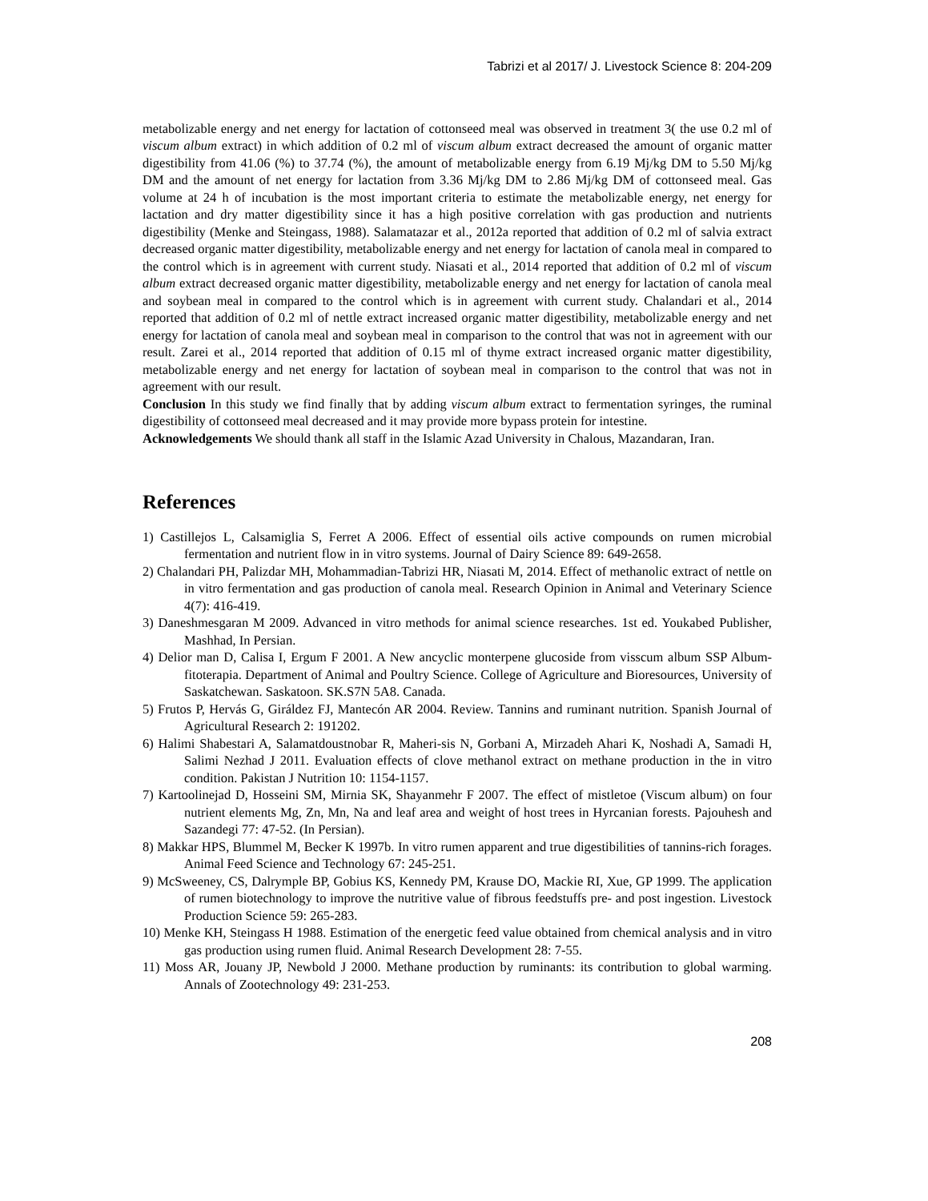Tabrizi et al 2017/ J. Livestock Science 8: 204-209
metabolizable energy and net energy for lactation of cottonseed meal was observed in treatment 3( the use 0.2 ml of viscum album extract) in which addition of 0.2 ml of viscum album extract decreased the amount of organic matter digestibility from 41.06 (%) to 37.74 (%), the amount of metabolizable energy from 6.19 Mj/kg DM to 5.50 Mj/kg DM and the amount of net energy for lactation from 3.36 Mj/kg DM to 2.86 Mj/kg DM of cottonseed meal. Gas volume at 24 h of incubation is the most important criteria to estimate the metabolizable energy, net energy for lactation and dry matter digestibility since it has a high positive correlation with gas production and nutrients digestibility (Menke and Steingass, 1988). Salamatazar et al., 2012a reported that addition of 0.2 ml of salvia extract decreased organic matter digestibility, metabolizable energy and net energy for lactation of canola meal in compared to the control which is in agreement with current study. Niasati et al., 2014 reported that addition of 0.2 ml of viscum album extract decreased organic matter digestibility, metabolizable energy and net energy for lactation of canola meal and soybean meal in compared to the control which is in agreement with current study. Chalandari et al., 2014 reported that addition of 0.2 ml of nettle extract increased organic matter digestibility, metabolizable energy and net energy for lactation of canola meal and soybean meal in comparison to the control that was not in agreement with our result. Zarei et al., 2014 reported that addition of 0.15 ml of thyme extract increased organic matter digestibility, metabolizable energy and net energy for lactation of soybean meal in comparison to the control that was not in agreement with our result.
Conclusion In this study we find finally that by adding viscum album extract to fermentation syringes, the ruminal digestibility of cottonseed meal decreased and it may provide more bypass protein for intestine.
Acknowledgements We should thank all staff in the Islamic Azad University in Chalous, Mazandaran, Iran.
References
1) Castillejos L, Calsamiglia S, Ferret A 2006. Effect of essential oils active compounds on rumen microbial fermentation and nutrient flow in in vitro systems. Journal of Dairy Science 89: 649-2658.
2) Chalandari PH, Palizdar MH, Mohammadian-Tabrizi HR, Niasati M, 2014. Effect of methanolic extract of nettle on in vitro fermentation and gas production of canola meal. Research Opinion in Animal and Veterinary Science 4(7): 416-419.
3) Daneshmesgaran M 2009. Advanced in vitro methods for animal science researches. 1st ed. Youkabed Publisher, Mashhad, In Persian.
4) Delior man D, Calisa I, Ergum F 2001. A New ancyclic monterpene glucoside from visscum album SSP Album-fitoterapia. Department of Animal and Poultry Science. College of Agriculture and Bioresources, University of Saskatchewan. Saskatoon. SK.S7N 5A8. Canada.
5) Frutos P, Hervás G, Giráldez FJ, Mantecón AR 2004. Review. Tannins and ruminant nutrition. Spanish Journal of Agricultural Research 2: 191202.
6) Halimi Shabestari A, Salamatdoustnobar R, Maheri-sis N, Gorbani A, Mirzadeh Ahari K, Noshadi A, Samadi H, Salimi Nezhad J 2011. Evaluation effects of clove methanol extract on methane production in the in vitro condition. Pakistan J Nutrition 10: 1154-1157.
7) Kartoolinejad D, Hosseini SM, Mirnia SK, Shayanmehr F 2007. The effect of mistletoe (Viscum album) on four nutrient elements Mg, Zn, Mn, Na and leaf area and weight of host trees in Hyrcanian forests. Pajouhesh and Sazandegi 77: 47-52. (In Persian).
8) Makkar HPS, Blummel M, Becker K 1997b. In vitro rumen apparent and true digestibilities of tannins-rich forages. Animal Feed Science and Technology 67: 245-251.
9) McSweeney, CS, Dalrymple BP, Gobius KS, Kennedy PM, Krause DO, Mackie RI, Xue, GP 1999. The application of rumen biotechnology to improve the nutritive value of fibrous feedstuffs pre- and post ingestion. Livestock Production Science 59: 265-283.
10) Menke KH, Steingass H 1988. Estimation of the energetic feed value obtained from chemical analysis and in vitro gas production using rumen fluid. Animal Research Development 28: 7-55.
11) Moss AR, Jouany JP, Newbold J 2000. Methane production by ruminants: its contribution to global warming. Annals of Zootechnology 49: 231-253.
208